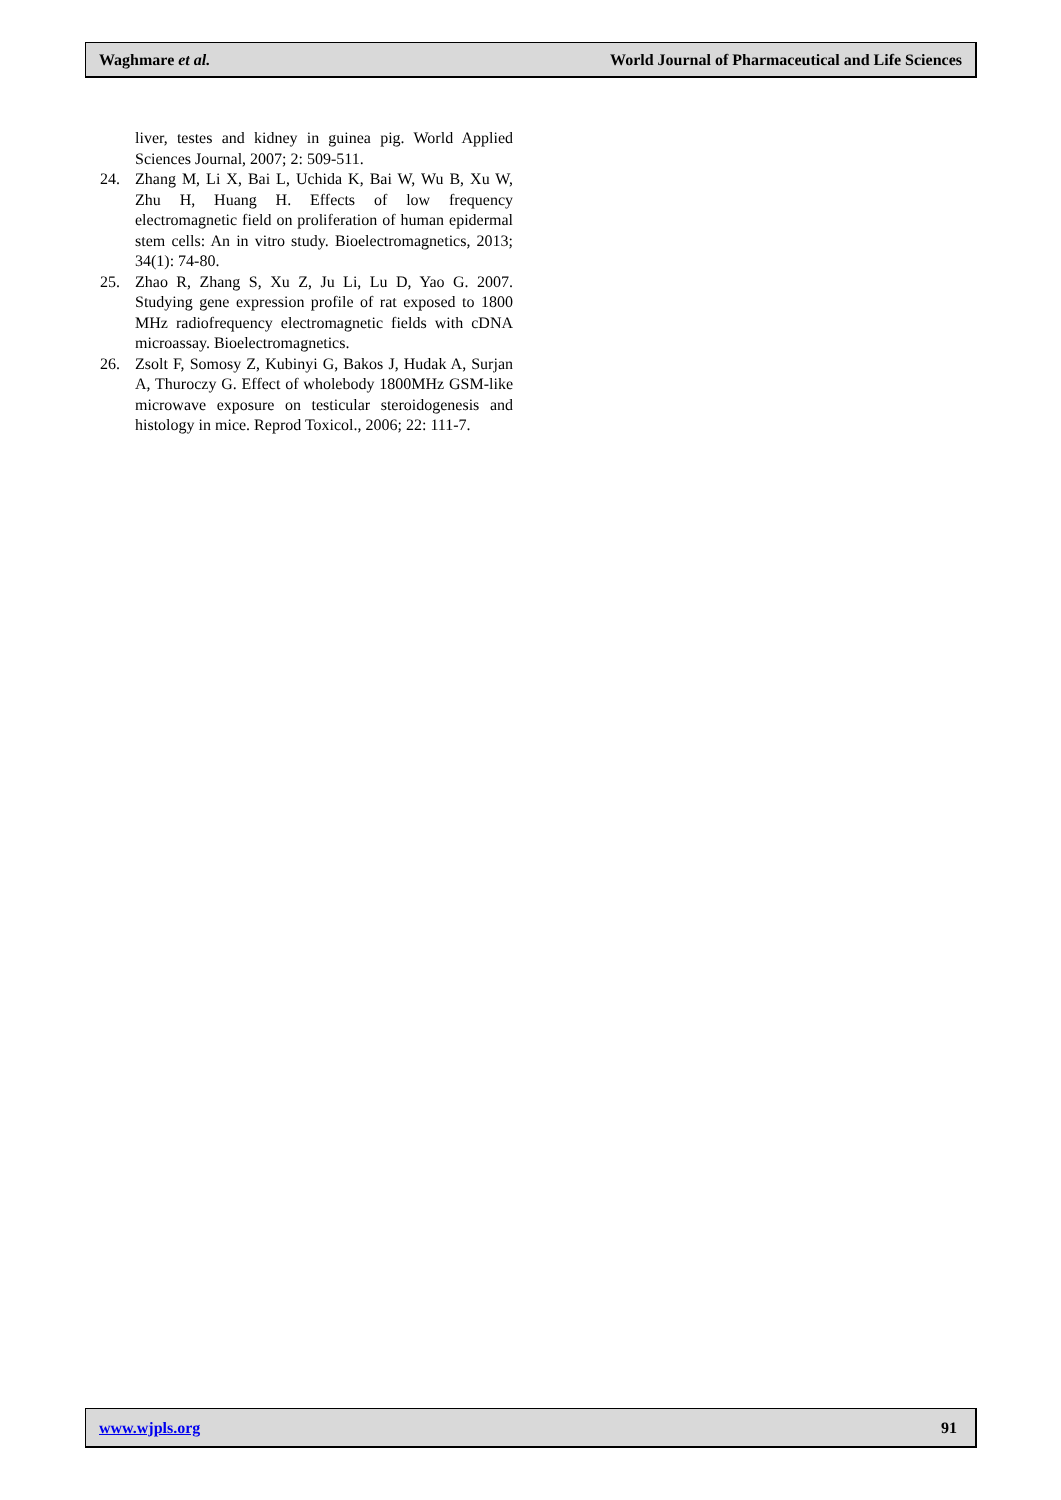Waghmare et al. World Journal of Pharmaceutical and Life Sciences
liver, testes and kidney in guinea pig. World Applied Sciences Journal, 2007; 2: 509-511.
24. Zhang M, Li X, Bai L, Uchida K, Bai W, Wu B, Xu W, Zhu H, Huang H. Effects of low frequency electromagnetic field on proliferation of human epidermal stem cells: An in vitro study. Bioelectromagnetics, 2013; 34(1): 74-80.
25. Zhao R, Zhang S, Xu Z, Ju Li, Lu D, Yao G. 2007. Studying gene expression profile of rat exposed to 1800 MHz radiofrequency electromagnetic fields with cDNA microassay. Bioelectromagnetics.
26. Zsolt F, Somosy Z, Kubinyi G, Bakos J, Hudak A, Surjan A, Thuroczy G. Effect of wholebody 1800MHz GSM-like microwave exposure on testicular steroidogenesis and histology in mice. Reprod Toxicol., 2006; 22: 111-7.
www.wjpls.org 91